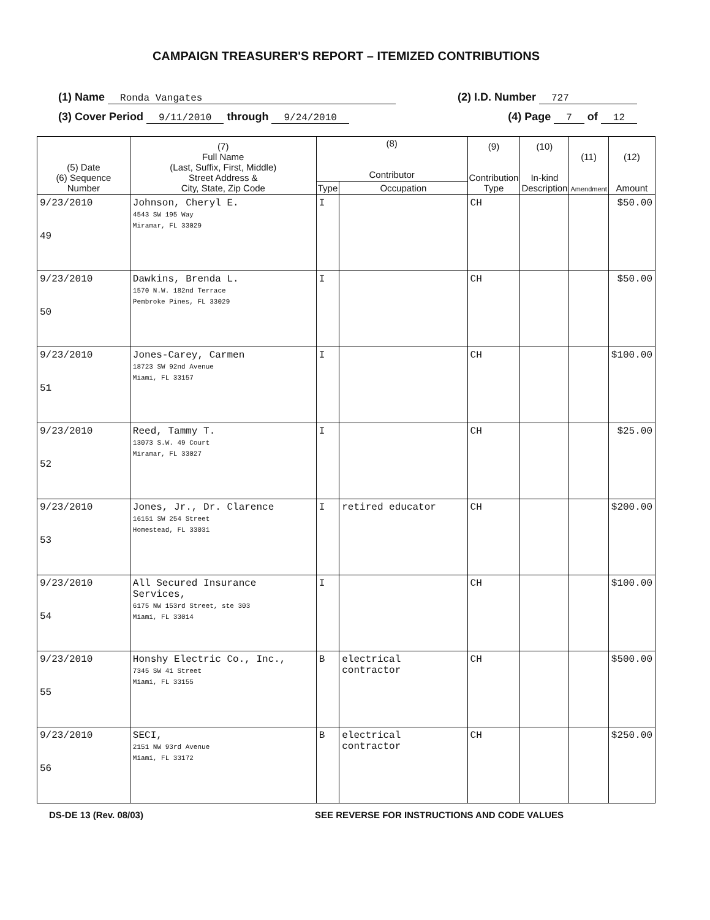CAMPAIGN TREASURER'S REPORT – ITEMIZED CONTRIBUTIONS
(1) Name Ronda Vangates (2) I.D. Number 727
(3) Cover Period 9/11/2010 through 9/24/2010 (4) Page 7 of 12
| (5) Date (6) Sequence Number | (7) Full Name (Last, Suffix, First, Middle) Street Address & City, State, Zip Code | (8) Contributor | | (9) Contribution Type | (10) In-kind Description | (11) Amendment | (12) Amount |
| --- | --- | --- | --- | --- | --- | --- | --- |
| | | Type | Occupation | | | | |
| 9/23/2010 49 | Johnson, Cheryl E. 4543 SW 195 Way Miramar, FL 33029 | I | | CH | | | $50.00 |
| 9/23/2010 50 | Dawkins, Brenda L. 1570 N.W. 182nd Terrace Pembroke Pines, FL 33029 | I | | CH | | | $50.00 |
| 9/23/2010 51 | Jones-Carey, Carmen 18723 SW 92nd Avenue Miami, FL 33157 | I | | CH | | | $100.00 |
| 9/23/2010 52 | Reed, Tammy T. 13073 S.W. 49 Court Miramar, FL 33027 | I | | CH | | | $25.00 |
| 9/23/2010 53 | Jones, Jr., Dr. Clarence 16151 SW 254 Street Homestead, FL 33031 | I | retired educator | CH | | | $200.00 |
| 9/23/2010 54 | All Secured Insurance Services, 6175 NW 153rd Street, ste 303 Miami, FL 33014 | I | | CH | | | $100.00 |
| 9/23/2010 55 | Honshy Electric Co., Inc., 7345 SW 41 Street Miami, FL 33155 | B | electrical contractor | CH | | | $500.00 |
| 9/23/2010 56 | SECI, 2151 NW 93rd Avenue Miami, FL 33172 | B | electrical contractor | CH | | | $250.00 |
DS-DE 13 (Rev. 08/03) SEE REVERSE FOR INSTRUCTIONS AND CODE VALUES